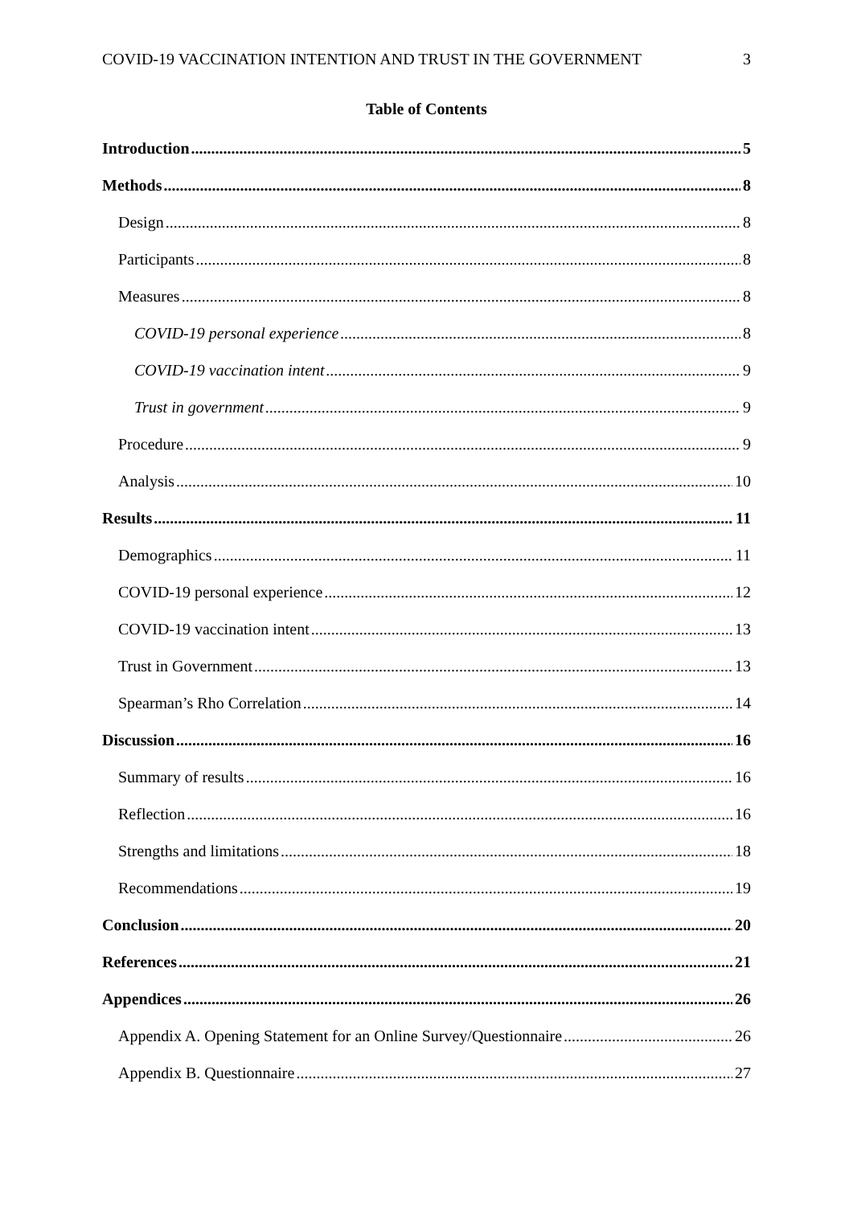COVID-19 VACCINATION INTENTION AND TRUST IN THE GOVERNMENT 3
Table of Contents
Introduction 5
Methods 8
Design 8
Participants 8
Measures 8
COVID-19 personal experience 8
COVID-19 vaccination intent 9
Trust in government 9
Procedure 9
Analysis 10
Results 11
Demographics 11
COVID-19 personal experience 12
COVID-19 vaccination intent 13
Trust in Government 13
Spearman’s Rho Correlation 14
Discussion 16
Summary of results 16
Reflection 16
Strengths and limitations 18
Recommendations 19
Conclusion 20
References 21
Appendices 26
Appendix A. Opening Statement for an Online Survey/Questionnaire 26
Appendix B. Questionnaire 27